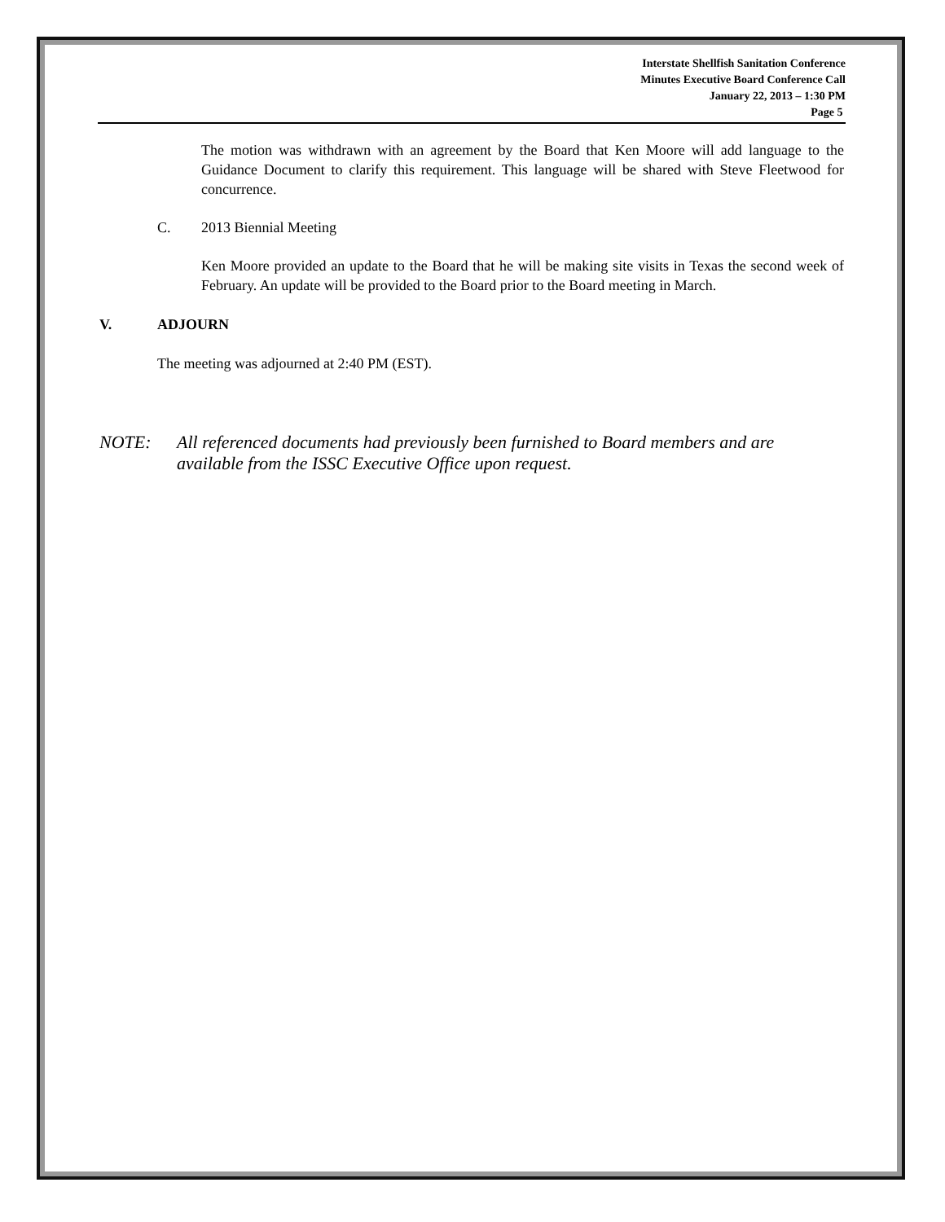Interstate Shellfish Sanitation Conference
Minutes Executive Board Conference Call
January 22, 2013 – 1:30 PM
Page 5
The motion was withdrawn with an agreement by the Board that Ken Moore will add language to the Guidance Document to clarify this requirement. This language will be shared with Steve Fleetwood for concurrence.
C. 2013 Biennial Meeting
Ken Moore provided an update to the Board that he will be making site visits in Texas the second week of February. An update will be provided to the Board prior to the Board meeting in March.
V. ADJOURN
The meeting was adjourned at 2:40 PM (EST).
NOTE: All referenced documents had previously been furnished to Board members and are available from the ISSC Executive Office upon request.